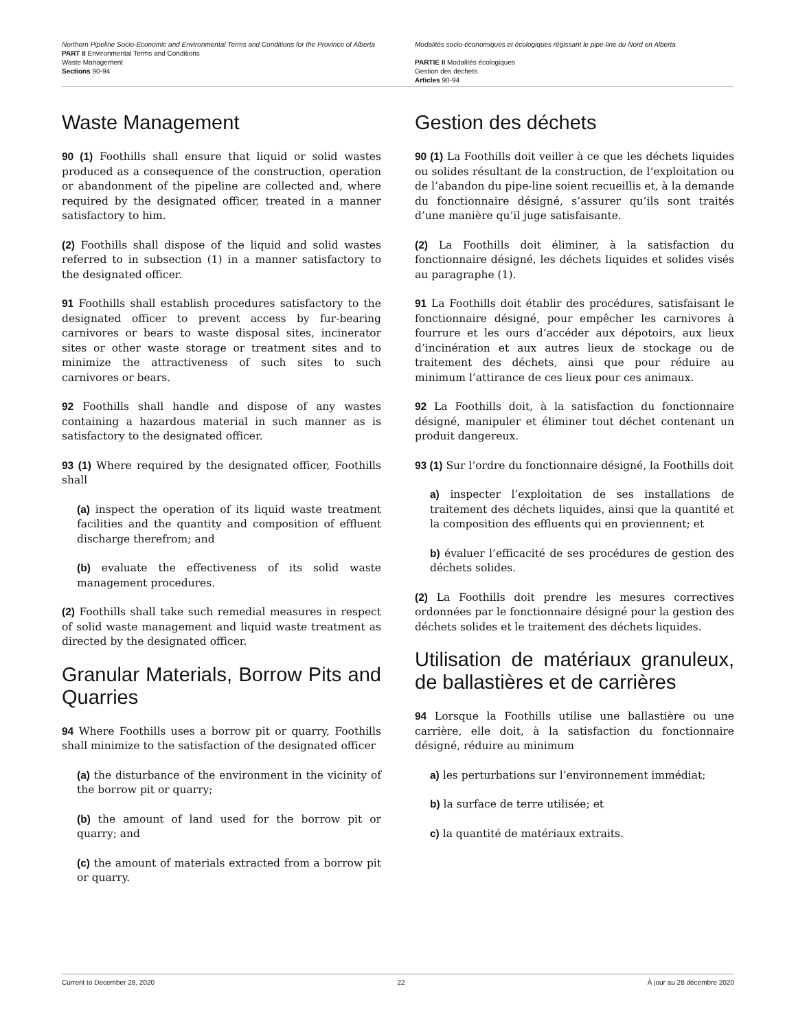Northern Pipeline Socio-Economic and Environmental Terms and Conditions for the Province of Alberta
PART II Environmental Terms and Conditions
Waste Management
Sections 90-94
Modalités socio-économiques et écologiques régissant le pipe-line du Nord en Alberta
PARTIE II Modalités écologiques
Gestion des déchets
Articles 90-94
Waste Management
90 (1) Foothills shall ensure that liquid or solid wastes produced as a consequence of the construction, operation or abandonment of the pipeline are collected and, where required by the designated officer, treated in a manner satisfactory to him.
(2) Foothills shall dispose of the liquid and solid wastes referred to in subsection (1) in a manner satisfactory to the designated officer.
91 Foothills shall establish procedures satisfactory to the designated officer to prevent access by fur-bearing carnivores or bears to waste disposal sites, incinerator sites or other waste storage or treatment sites and to minimize the attractiveness of such sites to such carnivores or bears.
92 Foothills shall handle and dispose of any wastes containing a hazardous material in such manner as is satisfactory to the designated officer.
93 (1) Where required by the designated officer, Foothills shall
(a) inspect the operation of its liquid waste treatment facilities and the quantity and composition of effluent discharge therefrom; and
(b) evaluate the effectiveness of its solid waste management procedures.
(2) Foothills shall take such remedial measures in respect of solid waste management and liquid waste treatment as directed by the designated officer.
Granular Materials, Borrow Pits and Quarries
94 Where Foothills uses a borrow pit or quarry, Foothills shall minimize to the satisfaction of the designated officer
(a) the disturbance of the environment in the vicinity of the borrow pit or quarry;
(b) the amount of land used for the borrow pit or quarry; and
(c) the amount of materials extracted from a borrow pit or quarry.
Gestion des déchets
90 (1) La Foothills doit veiller à ce que les déchets liquides ou solides résultant de la construction, de l’exploitation ou de l’abandon du pipe-line soient recueillis et, à la demande du fonctionnaire désigné, s’assurer qu’ils sont traités d’une manière qu’il juge satisfaisante.
(2) La Foothills doit éliminer, à la satisfaction du fonctionnaire désigné, les déchets liquides et solides visés au paragraphe (1).
91 La Foothills doit établir des procédures, satisfaisant le fonctionnaire désigné, pour empêcher les carnivores à fourrure et les ours d’accéder aux dépotoirs, aux lieux d’incinération et aux autres lieux de stockage ou de traitement des déchets, ainsi que pour réduire au minimum l’attirance de ces lieux pour ces animaux.
92 La Foothills doit, à la satisfaction du fonctionnaire désigné, manipuler et éliminer tout déchet contenant un produit dangereux.
93 (1) Sur l’ordre du fonctionnaire désigné, la Foothills doit
a) inspecter l’exploitation de ses installations de traitement des déchets liquides, ainsi que la quantité et la composition des effluents qui en proviennent; et
b) évaluer l’efficacité de ses procédures de gestion des déchets solides.
(2) La Foothills doit prendre les mesures correctives ordonnées par le fonctionnaire désigné pour la gestion des déchets solides et le traitement des déchets liquides.
Utilisation de matériaux granuleux, de ballastières et de carrières
94 Lorsque la Foothills utilise une ballastière ou une carrière, elle doit, à la satisfaction du fonctionnaire désigné, réduire au minimum
a) les perturbations sur l’environnement immédiat;
b) la surface de terre utilisée; et
c) la quantité de matériaux extraits.
Current to December 28, 2020 22 À jour au 28 décembre 2020